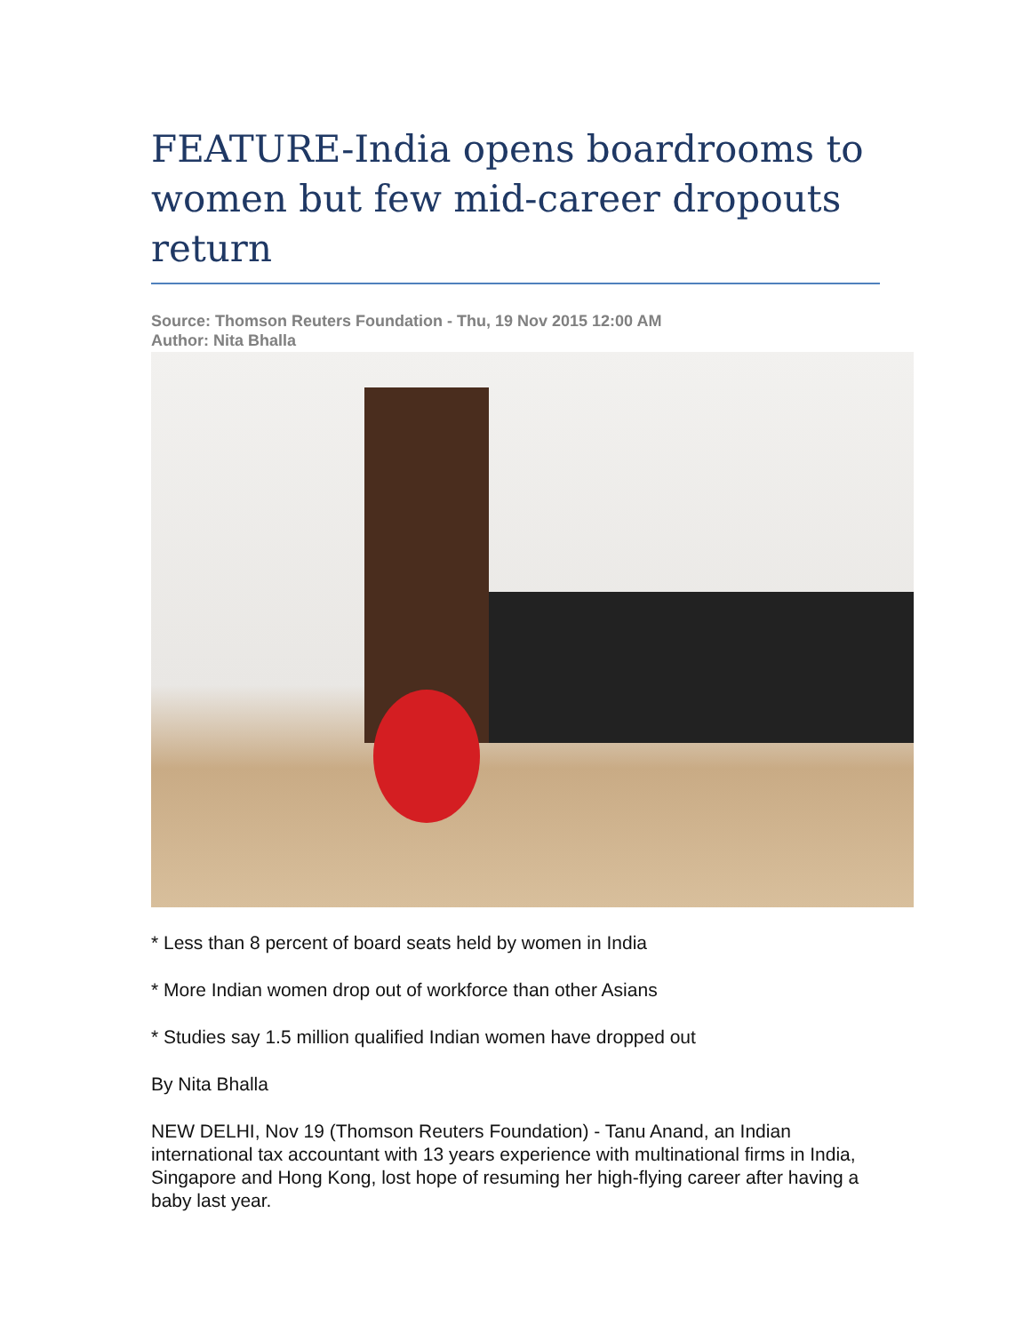FEATURE-India opens boardrooms to women but few mid-career dropouts return
Source: Thomson Reuters Foundation - Thu, 19 Nov 2015 12:00 AM
Author: Nita Bhalla
* Less than 8 percent of board seats held by women in India
* More Indian women drop out of workforce than other Asians
* Studies say 1.5 million qualified Indian women have dropped out
By Nita Bhalla
NEW DELHI, Nov 19 (Thomson Reuters Foundation) - Tanu Anand, an Indian international tax accountant with 13 years experience with multinational firms in India, Singapore and Hong Kong, lost hope of resuming her high-flying career after having a baby last year.